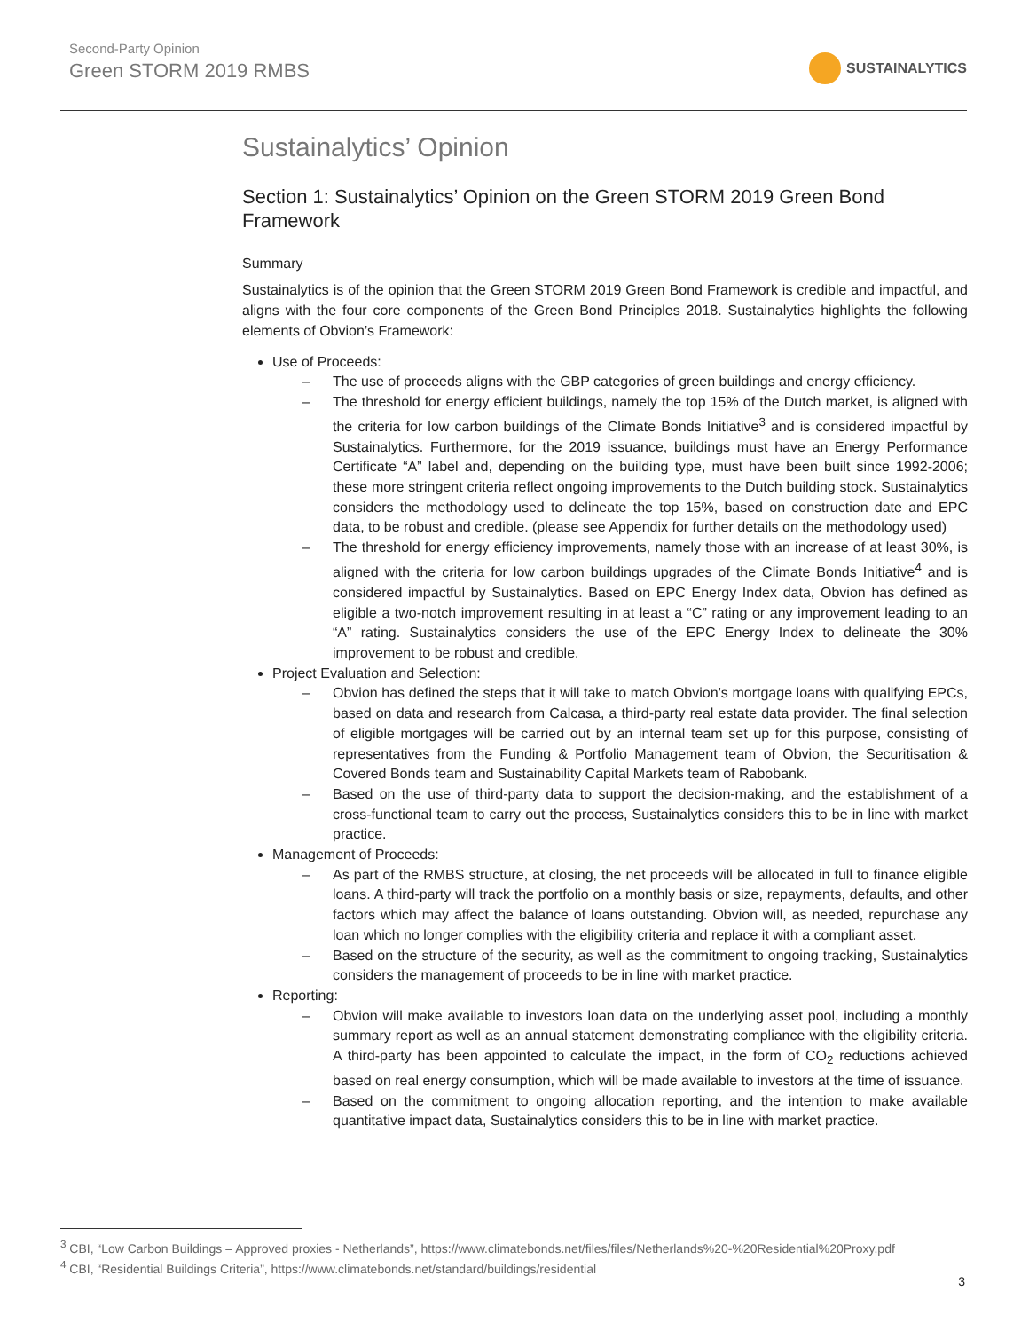Second-Party Opinion
Green STORM 2019 RMBS
SUSTAINALYTICS
Sustainalytics’ Opinion
Section 1: Sustainalytics’ Opinion on the Green STORM 2019 Green Bond Framework
Summary
Sustainalytics is of the opinion that the Green STORM 2019 Green Bond Framework is credible and impactful, and aligns with the four core components of the Green Bond Principles 2018. Sustainalytics highlights the following elements of Obvion’s Framework:
Use of Proceeds:
– The use of proceeds aligns with the GBP categories of green buildings and energy efficiency.
– The threshold for energy efficient buildings, namely the top 15% of the Dutch market, is aligned with the criteria for low carbon buildings of the Climate Bonds Initiative<sup>3</sup> and is considered impactful by Sustainalytics. Furthermore, for the 2019 issuance, buildings must have an Energy Performance Certificate “A” label and, depending on the building type, must have been built since 1992-2006; these more stringent criteria reflect ongoing improvements to the Dutch building stock. Sustainalytics considers the methodology used to delineate the top 15%, based on construction date and EPC data, to be robust and credible. (please see Appendix for further details on the methodology used)
– The threshold for energy efficiency improvements, namely those with an increase of at least 30%, is aligned with the criteria for low carbon buildings upgrades of the Climate Bonds Initiative<sup>4</sup> and is considered impactful by Sustainalytics. Based on EPC Energy Index data, Obvion has defined as eligible a two-notch improvement resulting in at least a “C” rating or any improvement leading to an “A” rating. Sustainalytics considers the use of the EPC Energy Index to delineate the 30% improvement to be robust and credible.
Project Evaluation and Selection:
– Obvion has defined the steps that it will take to match Obvion’s mortgage loans with qualifying EPCs, based on data and research from Calcasa, a third-party real estate data provider. The final selection of eligible mortgages will be carried out by an internal team set up for this purpose, consisting of representatives from the Funding & Portfolio Management team of Obvion, the Securitisation & Covered Bonds team and Sustainability Capital Markets team of Rabobank.
– Based on the use of third-party data to support the decision-making, and the establishment of a cross-functional team to carry out the process, Sustainalytics considers this to be in line with market practice.
Management of Proceeds:
– As part of the RMBS structure, at closing, the net proceeds will be allocated in full to finance eligible loans. A third-party will track the portfolio on a monthly basis or size, repayments, defaults, and other factors which may affect the balance of loans outstanding. Obvion will, as needed, repurchase any loan which no longer complies with the eligibility criteria and replace it with a compliant asset.
– Based on the structure of the security, as well as the commitment to ongoing tracking, Sustainalytics considers the management of proceeds to be in line with market practice.
Reporting:
– Obvion will make available to investors loan data on the underlying asset pool, including a monthly summary report as well as an annual statement demonstrating compliance with the eligibility criteria. A third-party has been appointed to calculate the impact, in the form of CO<sub>2</sub> reductions achieved based on real energy consumption, which will be made available to investors at the time of issuance.
– Based on the commitment to ongoing allocation reporting, and the intention to make available quantitative impact data, Sustainalytics considers this to be in line with market practice.
<sup>3</sup> CBI, “Low Carbon Buildings – Approved proxies - Netherlands”, https://www.climatebonds.net/files/files/Netherlands%20-%20Residential%20Proxy.pdf
<sup>4</sup> CBI, “Residential Buildings Criteria”, https://www.climatebonds.net/standard/buildings/residential
3